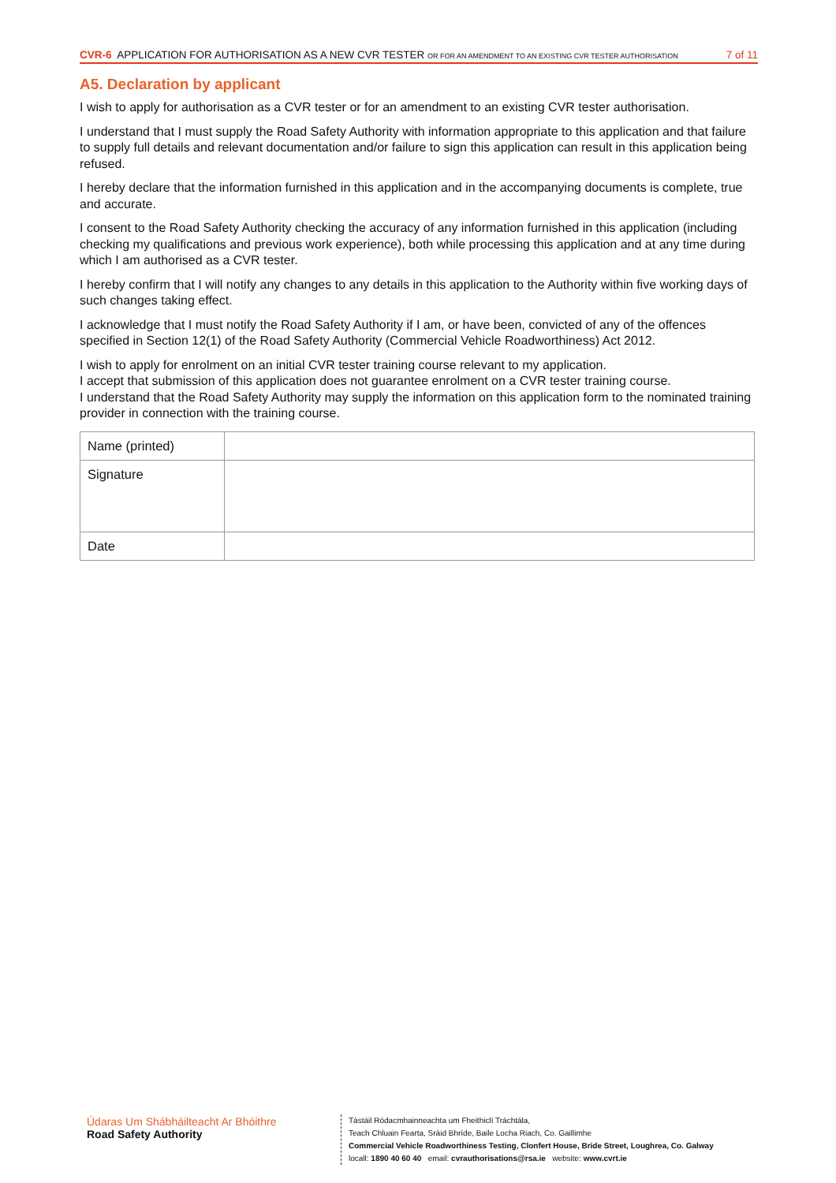CVR-6 APPLICATION FOR AUTHORISATION AS A NEW CVR TESTER OR FOR AN AMENDMENT TO AN EXISTING CVR TESTER AUTHORISATION
7 of 11
A5. Declaration by applicant
I wish to apply for authorisation as a CVR tester or for an amendment to an existing CVR tester authorisation.
I understand that I must supply the Road Safety Authority with information appropriate to this application and that failure to supply full details and relevant documentation and/or failure to sign this application can result in this application being refused.
I hereby declare that the information furnished in this application and in the accompanying documents is complete, true and accurate.
I consent to the Road Safety Authority checking the accuracy of any information furnished in this application (including checking my qualifications and previous work experience), both while processing this application and at any time during which I am authorised as a CVR tester.
I hereby confirm that I will notify any changes to any details in this application to the Authority within five working days of such changes taking effect.
I acknowledge that I must notify the Road Safety Authority if I am, or have been, convicted of any of the offences specified in Section 12(1) of the Road Safety Authority (Commercial Vehicle Roadworthiness) Act 2012.
I wish to apply for enrolment on an initial CVR tester training course relevant to my application.
I accept that submission of this application does not guarantee enrolment on a CVR tester training course.
I understand that the Road Safety Authority may supply the information on this application form to the nominated training provider in connection with the training course.
| Name (printed) | |
| Signature | |
| Date | |
Údaras Um Shábháilteacht Ar Bhóithre
Road Safety Authority
Tástáil Ródacmhainneachta um Fheithiclí Tráchtála,
Teach Chluain Fearta, Sráid Bhríde, Baile Locha Riach, Co. Gaillimhe
Commercial Vehicle Roadworthiness Testing, Clonfert House, Bride Street, Loughrea, Co. Galway
locall: 1890 40 60 40 email: cvrauthorisations@rsa.ie website: www.cvrt.ie